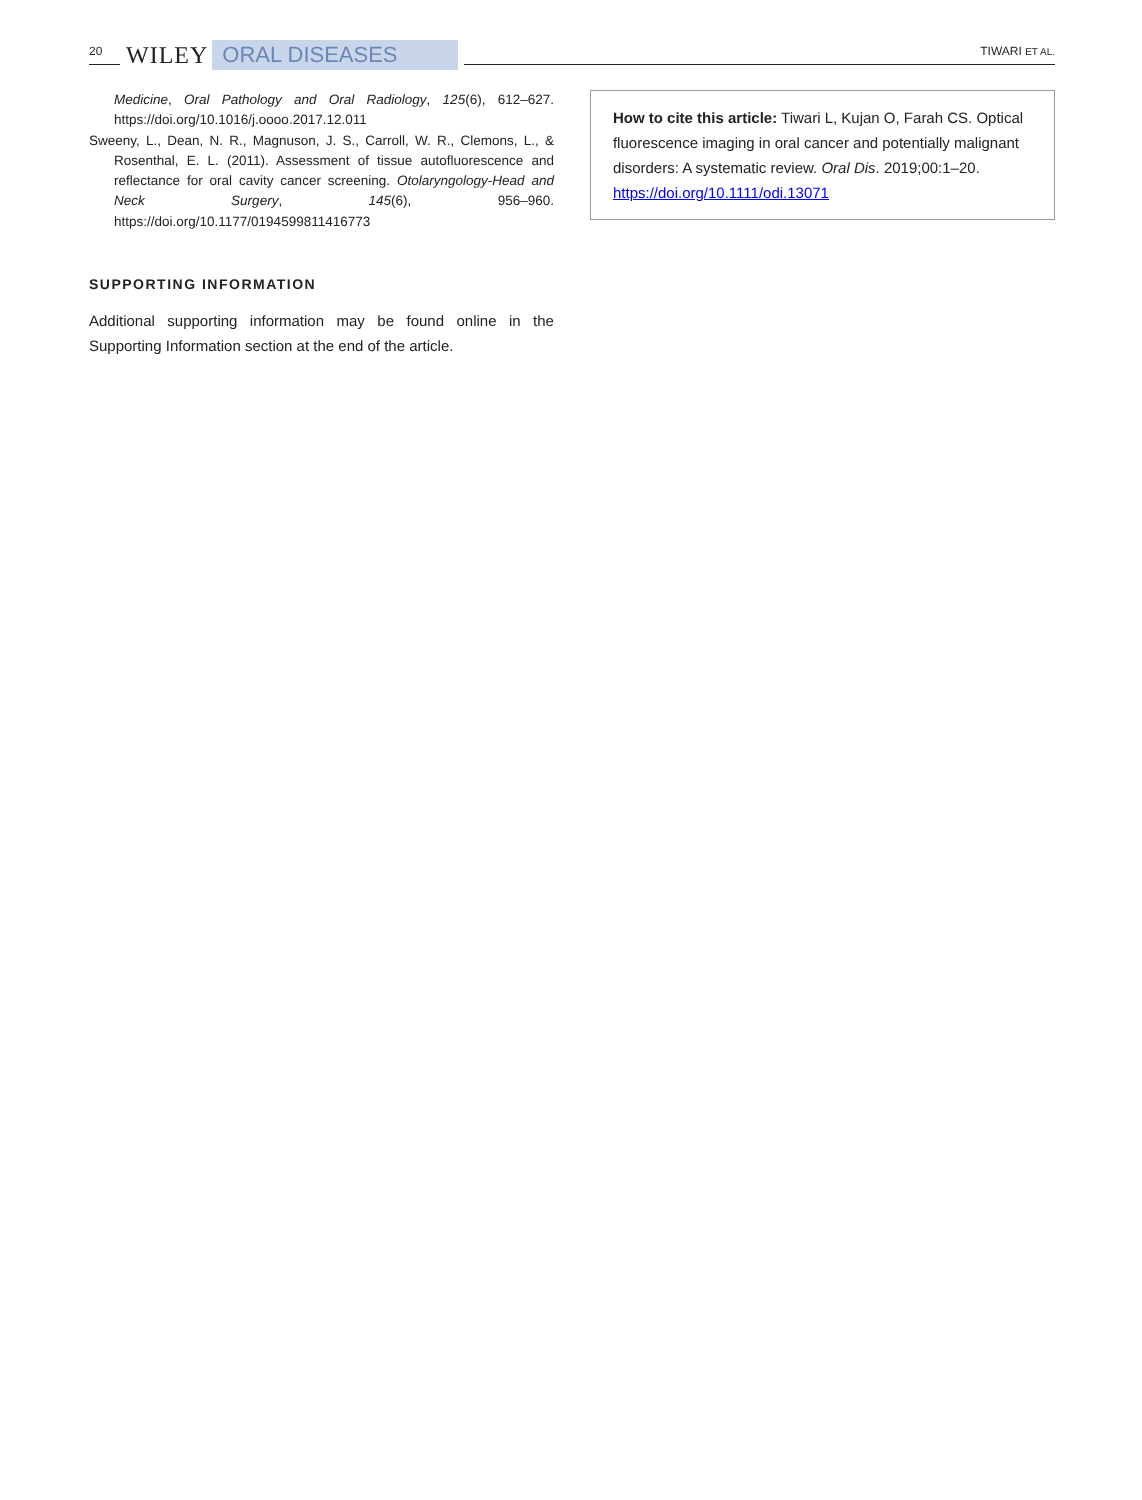20 WILEY ORAL DISEASES TIWARI ET AL.
Medicine, Oral Pathology and Oral Radiology, 125(6), 612–627. https://doi.org/10.1016/j.oooo.2017.12.011
Sweeny, L., Dean, N. R., Magnuson, J. S., Carroll, W. R., Clemons, L., & Rosenthal, E. L. (2011). Assessment of tissue autofluorescence and reflectance for oral cavity cancer screening. Otolaryngology-Head and Neck Surgery, 145(6), 956–960. https://doi.org/10.1177/0194599811416773
SUPPORTING INFORMATION
Additional supporting information may be found online in the Supporting Information section at the end of the article.
How to cite this article: Tiwari L, Kujan O, Farah CS. Optical fluorescence imaging in oral cancer and potentially malignant disorders: A systematic review. Oral Dis. 2019;00:1–20. https://doi.org/10.1111/odi.13071